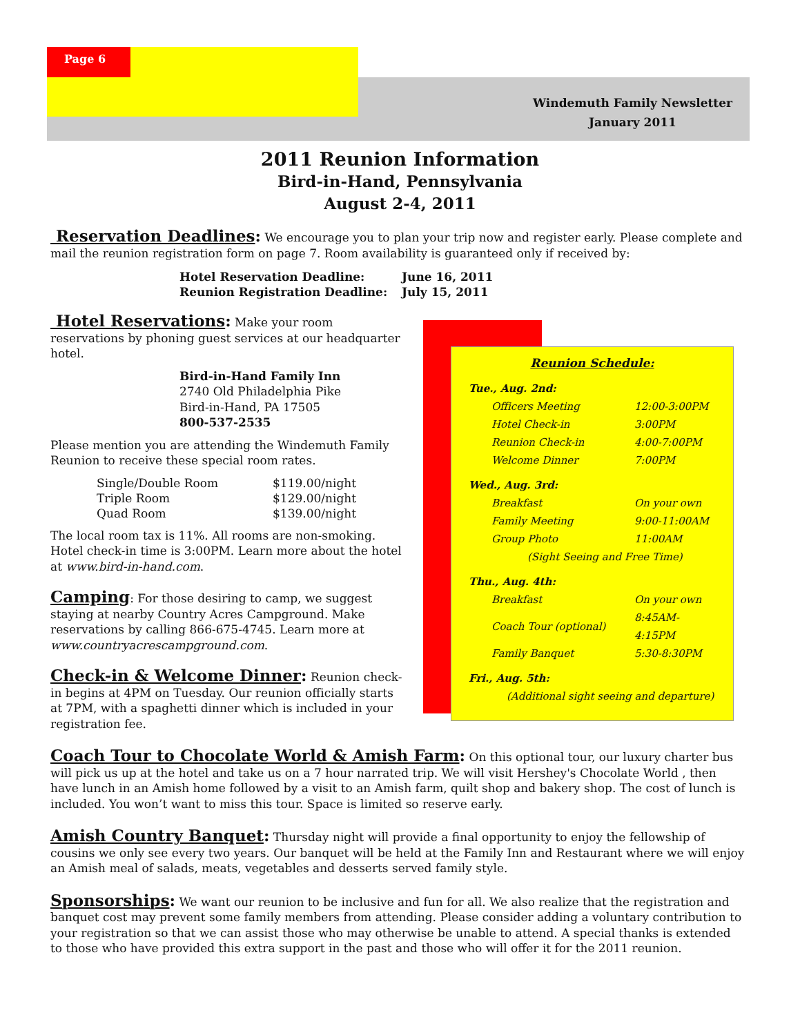Page 6
Windemuth Family Newsletter
January 2011
2011 Reunion Information
Bird-in-Hand, Pennsylvania
August 2-4, 2011
Reservation Deadlines: We encourage you to plan your trip now and register early. Please complete and mail the reunion registration form on page 7. Room availability is guaranteed only if received by:
| Hotel Reservation Deadline: | June 16, 2011 |
| Reunion Registration Deadline: | July 15, 2011 |
Hotel Reservations: Make your room reservations by phoning guest services at our headquarter hotel.
Bird-in-Hand Family Inn
2740 Old Philadelphia Pike
Bird-in-Hand, PA 17505
800-537-2535
Please mention you are attending the Windemuth Family Reunion to receive these special room rates.
| Single/Double Room | $119.00/night |
| Triple Room | $129.00/night |
| Quad Room | $139.00/night |
The local room tax is 11%. All rooms are non-smoking. Hotel check-in time is 3:00PM. Learn more about the hotel at www.bird-in-hand.com.
Camping: For those desiring to camp, we suggest staying at nearby Country Acres Campground. Make reservations by calling 866-675-4745. Learn more at www.countryacrescampground.com.
Check-in & Welcome Dinner: Reunion check-in begins at 4PM on Tuesday. Our reunion officially starts at 7PM, with a spaghetti dinner which is included in your registration fee.
Reunion Schedule:
| Tue., Aug. 2nd: | |
| Officers Meeting | 12:00-3:00PM |
| Hotel Check-in | 3:00PM |
| Reunion Check-in | 4:00-7:00PM |
| Welcome Dinner | 7:00PM |
| Wed., Aug. 3rd: | |
| Breakfast | On your own |
| Family Meeting | 9:00-11:00AM |
| Group Photo | 11:00AM |
| (Sight Seeing and Free Time) | |
| Thu., Aug. 4th: | |
| Breakfast | On your own |
| Coach Tour (optional) | 8:45AM-4:15PM |
| Family Banquet | 5:30-8:30PM |
| Fri., Aug. 5th: | |
| (Additional sight seeing and departure) | |
Coach Tour to Chocolate World & Amish Farm: On this optional tour, our luxury charter bus will pick us up at the hotel and take us on a 7 hour narrated trip. We will visit Hershey's Chocolate World , then have lunch in an Amish home followed by a visit to an Amish farm, quilt shop and bakery shop. The cost of lunch is included. You won’t want to miss this tour. Space is limited so reserve early.
Amish Country Banquet: Thursday night will provide a final opportunity to enjoy the fellowship of cousins we only see every two years. Our banquet will be held at the Family Inn and Restaurant where we will enjoy an Amish meal of salads, meats, vegetables and desserts served family style.
Sponsorships: We want our reunion to be inclusive and fun for all. We also realize that the registration and banquet cost may prevent some family members from attending. Please consider adding a voluntary contribution to your registration so that we can assist those who may otherwise be unable to attend. A special thanks is extended to those who have provided this extra support in the past and those who will offer it for the 2011 reunion.